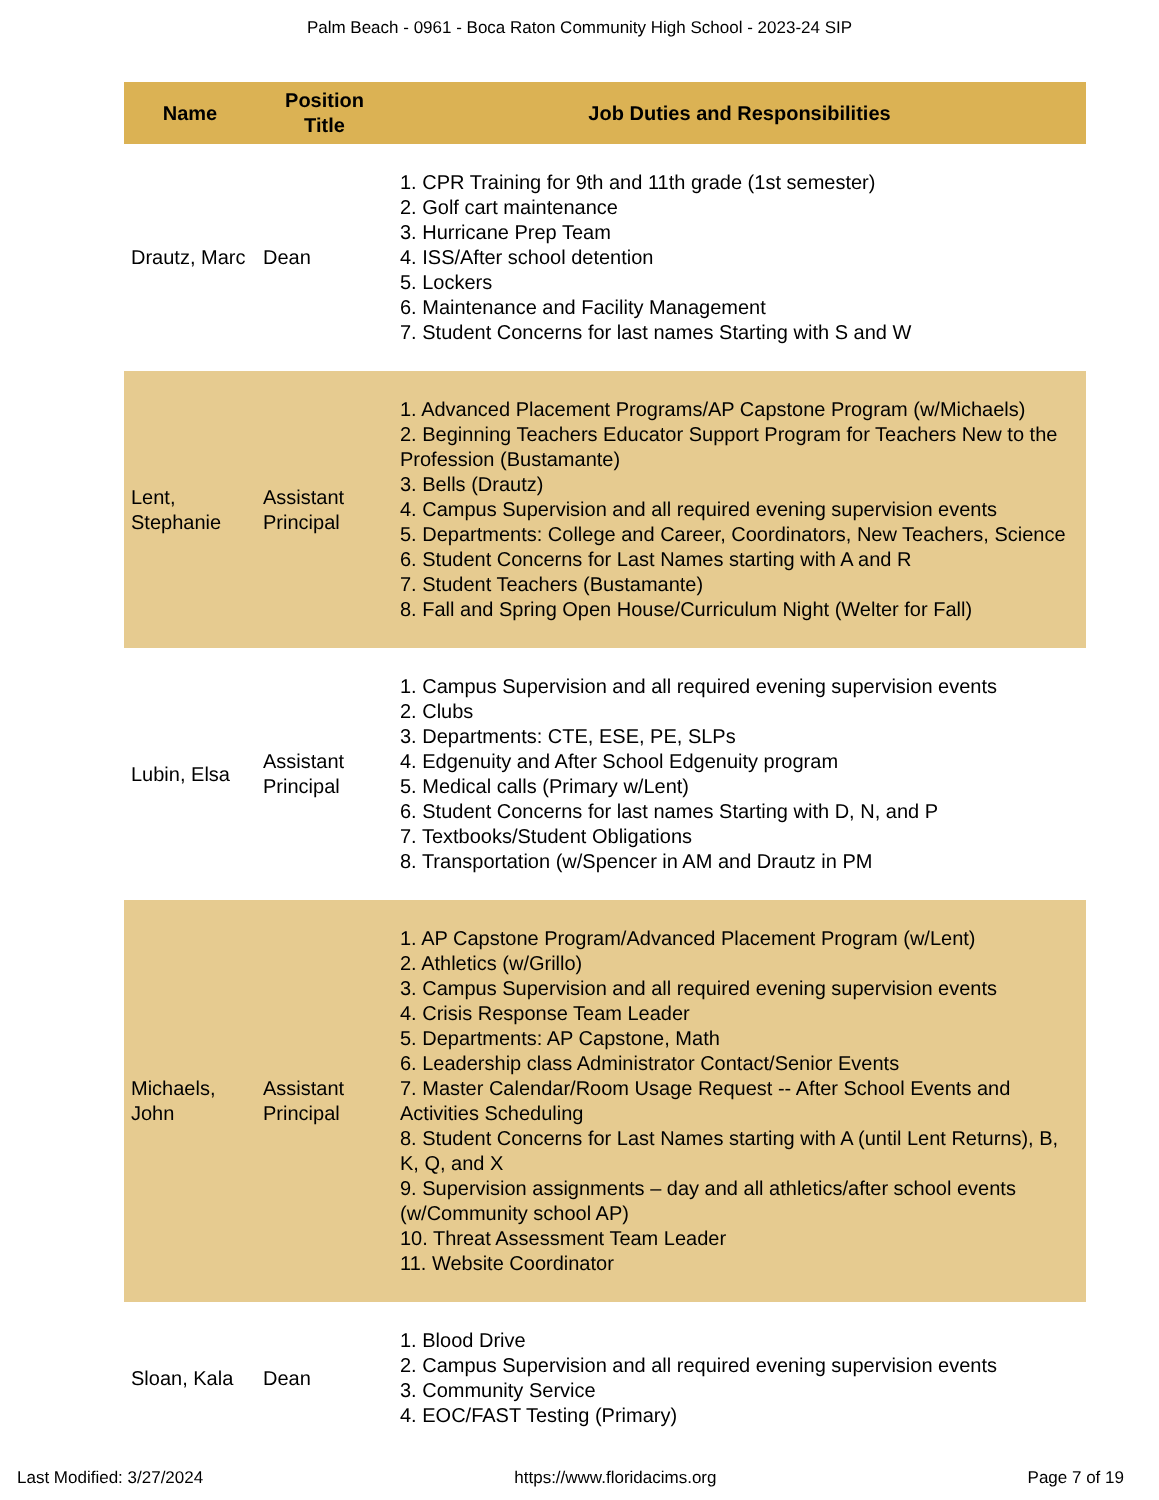Palm Beach - 0961 - Boca Raton Community High School - 2023-24 SIP
| Name | Position Title | Job Duties and Responsibilities |
| --- | --- | --- |
| Drautz, Marc | Dean | 1. CPR Training for 9th and 11th grade (1st semester) 2. Golf cart maintenance 3. Hurricane Prep Team 4. ISS/After school detention 5. Lockers 6. Maintenance and Facility Management 7. Student Concerns for last names Starting with S and W |
| Lent, Stephanie | Assistant Principal | 1. Advanced Placement Programs/AP Capstone Program (w/Michaels) 2. Beginning Teachers Educator Support Program for Teachers New to the Profession (Bustamante) 3. Bells (Drautz) 4. Campus Supervision and all required evening supervision events 5. Departments: College and Career, Coordinators, New Teachers, Science 6. Student Concerns for Last Names starting with A and R 7. Student Teachers (Bustamante) 8. Fall and Spring Open House/Curriculum Night (Welter for Fall) |
| Lubin, Elsa | Assistant Principal | 1. Campus Supervision and all required evening supervision events 2. Clubs 3. Departments: CTE, ESE, PE, SLPs 4. Edgenuity and After School Edgenuity program 5. Medical calls (Primary w/Lent) 6. Student Concerns for last names Starting with D, N, and P 7. Textbooks/Student Obligations 8. Transportation (w/Spencer in AM and Drautz in PM |
| Michaels, John | Assistant Principal | 1. AP Capstone Program/Advanced Placement Program (w/Lent) 2. Athletics (w/Grillo) 3. Campus Supervision and all required evening supervision events 4. Crisis Response Team Leader 5. Departments: AP Capstone, Math 6. Leadership class Administrator Contact/Senior Events 7. Master Calendar/Room Usage Request -- After School Events and Activities Scheduling 8. Student Concerns for Last Names starting with A (until Lent Returns), B, K, Q, and X 9. Supervision assignments – day and all athletics/after school events (w/Community school AP) 10. Threat Assessment Team Leader 11. Website Coordinator |
| Sloan, Kala | Dean | 1. Blood Drive 2. Campus Supervision and all required evening supervision events 3. Community Service 4. EOC/FAST Testing (Primary) |
Last Modified: 3/27/2024 https://www.floridacims.org Page 7 of 19